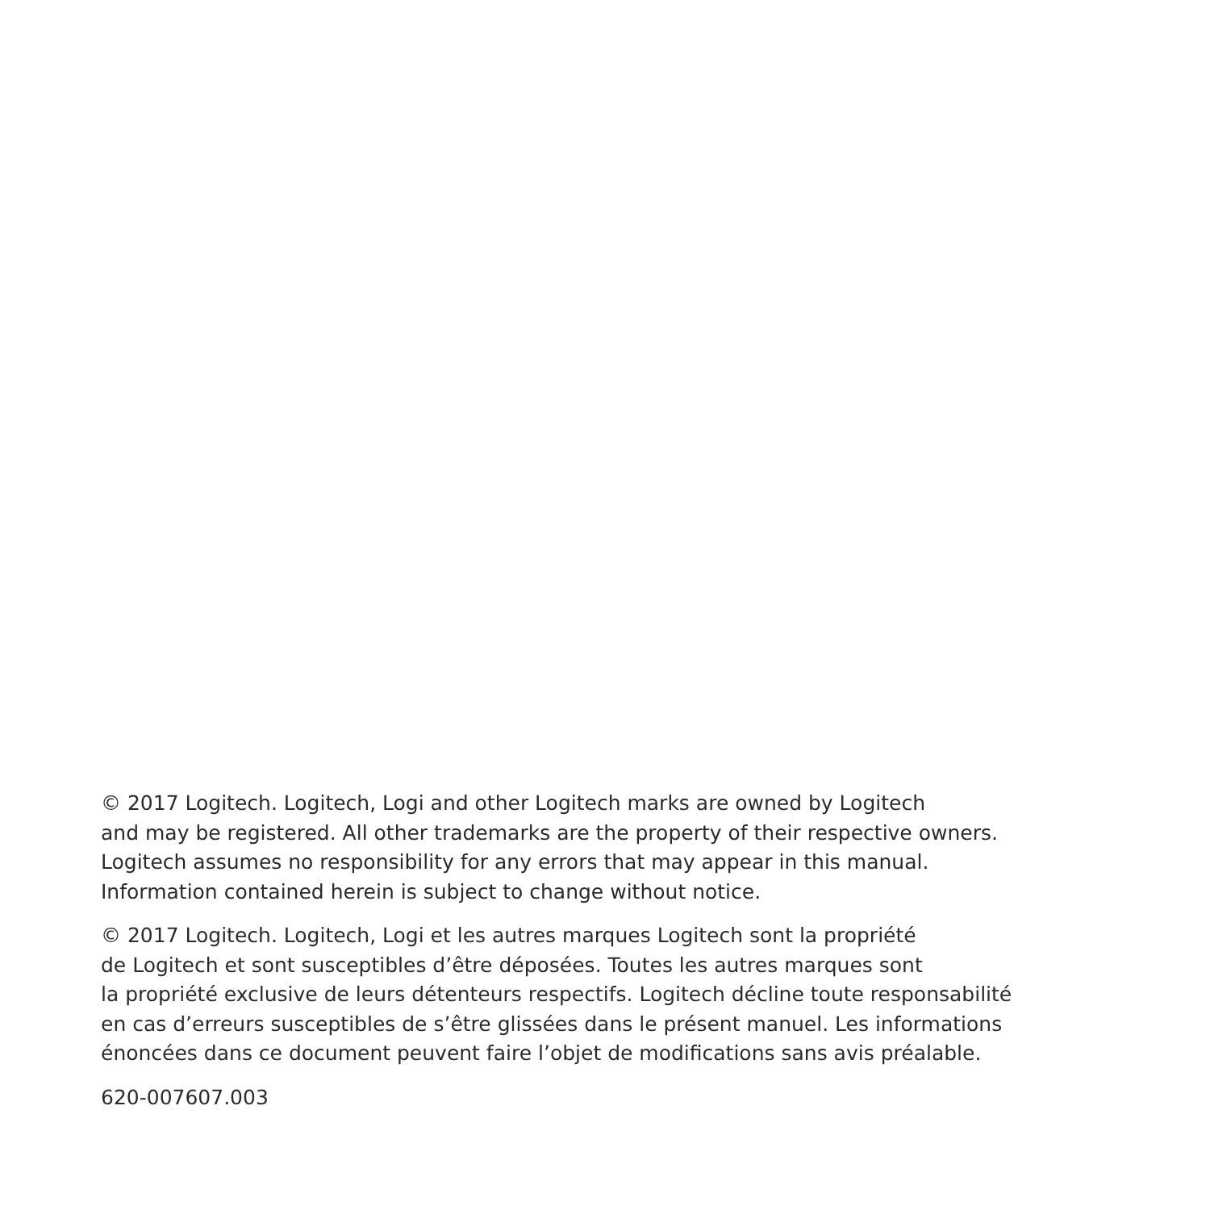© 2017 Logitech. Logitech, Logi and other Logitech marks are owned by Logitech
and may be registered. All other trademarks are the property of their respective owners.
Logitech assumes no responsibility for any errors that may appear in this manual.
Information contained herein is subject to change without notice.
© 2017 Logitech. Logitech, Logi et les autres marques Logitech sont la propriété
de Logitech et sont susceptibles d’être déposées. Toutes les autres marques sont
la propriété exclusive de leurs détenteurs respectifs. Logitech décline toute responsabilité
en cas d’erreurs susceptibles de s’être glissées dans le présent manuel. Les informations
énoncées dans ce document peuvent faire l’objet de modifications sans avis préalable.
620-007607.003